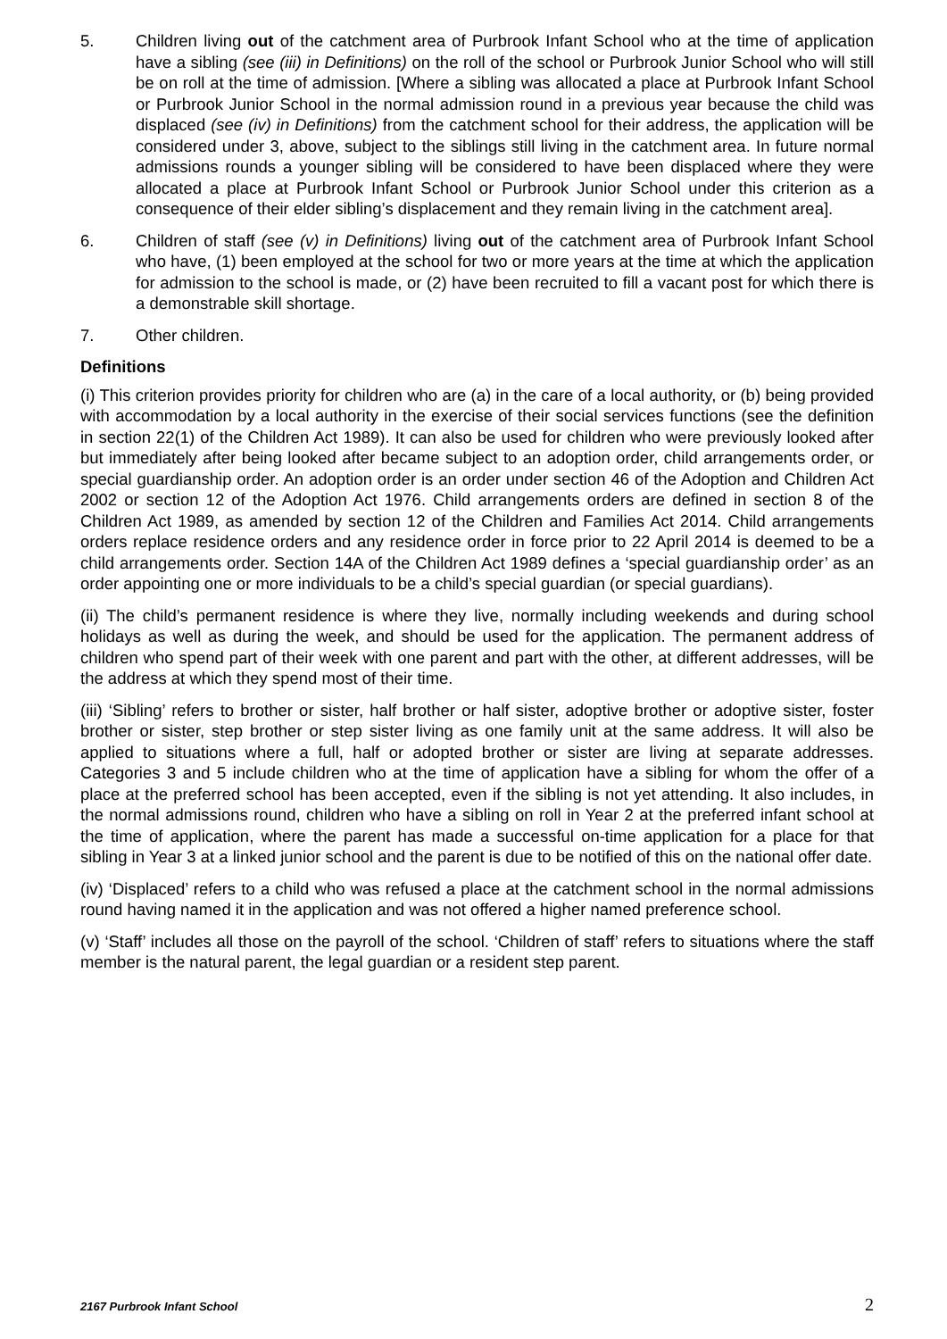5. Children living out of the catchment area of Purbrook Infant School who at the time of application have a sibling (see (iii) in Definitions) on the roll of the school or Purbrook Junior School who will still be on roll at the time of admission. [Where a sibling was allocated a place at Purbrook Infant School or Purbrook Junior School in the normal admission round in a previous year because the child was displaced (see (iv) in Definitions) from the catchment school for their address, the application will be considered under 3, above, subject to the siblings still living in the catchment area. In future normal admissions rounds a younger sibling will be considered to have been displaced where they were allocated a place at Purbrook Infant School or Purbrook Junior School under this criterion as a consequence of their elder sibling’s displacement and they remain living in the catchment area].
6. Children of staff (see (v) in Definitions) living out of the catchment area of Purbrook Infant School who have, (1) been employed at the school for two or more years at the time at which the application for admission to the school is made, or (2) have been recruited to fill a vacant post for which there is a demonstrable skill shortage.
7. Other children.
Definitions
(i) This criterion provides priority for children who are (a) in the care of a local authority, or (b) being provided with accommodation by a local authority in the exercise of their social services functions (see the definition in section 22(1) of the Children Act 1989). It can also be used for children who were previously looked after but immediately after being looked after became subject to an adoption order, child arrangements order, or special guardianship order. An adoption order is an order under section 46 of the Adoption and Children Act 2002 or section 12 of the Adoption Act 1976. Child arrangements orders are defined in section 8 of the Children Act 1989, as amended by section 12 of the Children and Families Act 2014. Child arrangements orders replace residence orders and any residence order in force prior to 22 April 2014 is deemed to be a child arrangements order. Section 14A of the Children Act 1989 defines a ‘special guardianship order’ as an order appointing one or more individuals to be a child’s special guardian (or special guardians).
(ii) The child’s permanent residence is where they live, normally including weekends and during school holidays as well as during the week, and should be used for the application. The permanent address of children who spend part of their week with one parent and part with the other, at different addresses, will be the address at which they spend most of their time.
(iii) ‘Sibling’ refers to brother or sister, half brother or half sister, adoptive brother or adoptive sister, foster brother or sister, step brother or step sister living as one family unit at the same address. It will also be applied to situations where a full, half or adopted brother or sister are living at separate addresses. Categories 3 and 5 include children who at the time of application have a sibling for whom the offer of a place at the preferred school has been accepted, even if the sibling is not yet attending. It also includes, in the normal admissions round, children who have a sibling on roll in Year 2 at the preferred infant school at the time of application, where the parent has made a successful on-time application for a place for that sibling in Year 3 at a linked junior school and the parent is due to be notified of this on the national offer date.
(iv) ‘Displaced’ refers to a child who was refused a place at the catchment school in the normal admissions round having named it in the application and was not offered a higher named preference school.
(v) ‘Staff’ includes all those on the payroll of the school. ‘Children of staff’ refers to situations where the staff member is the natural parent, the legal guardian or a resident step parent.
2167 Purbrook Infant School 2